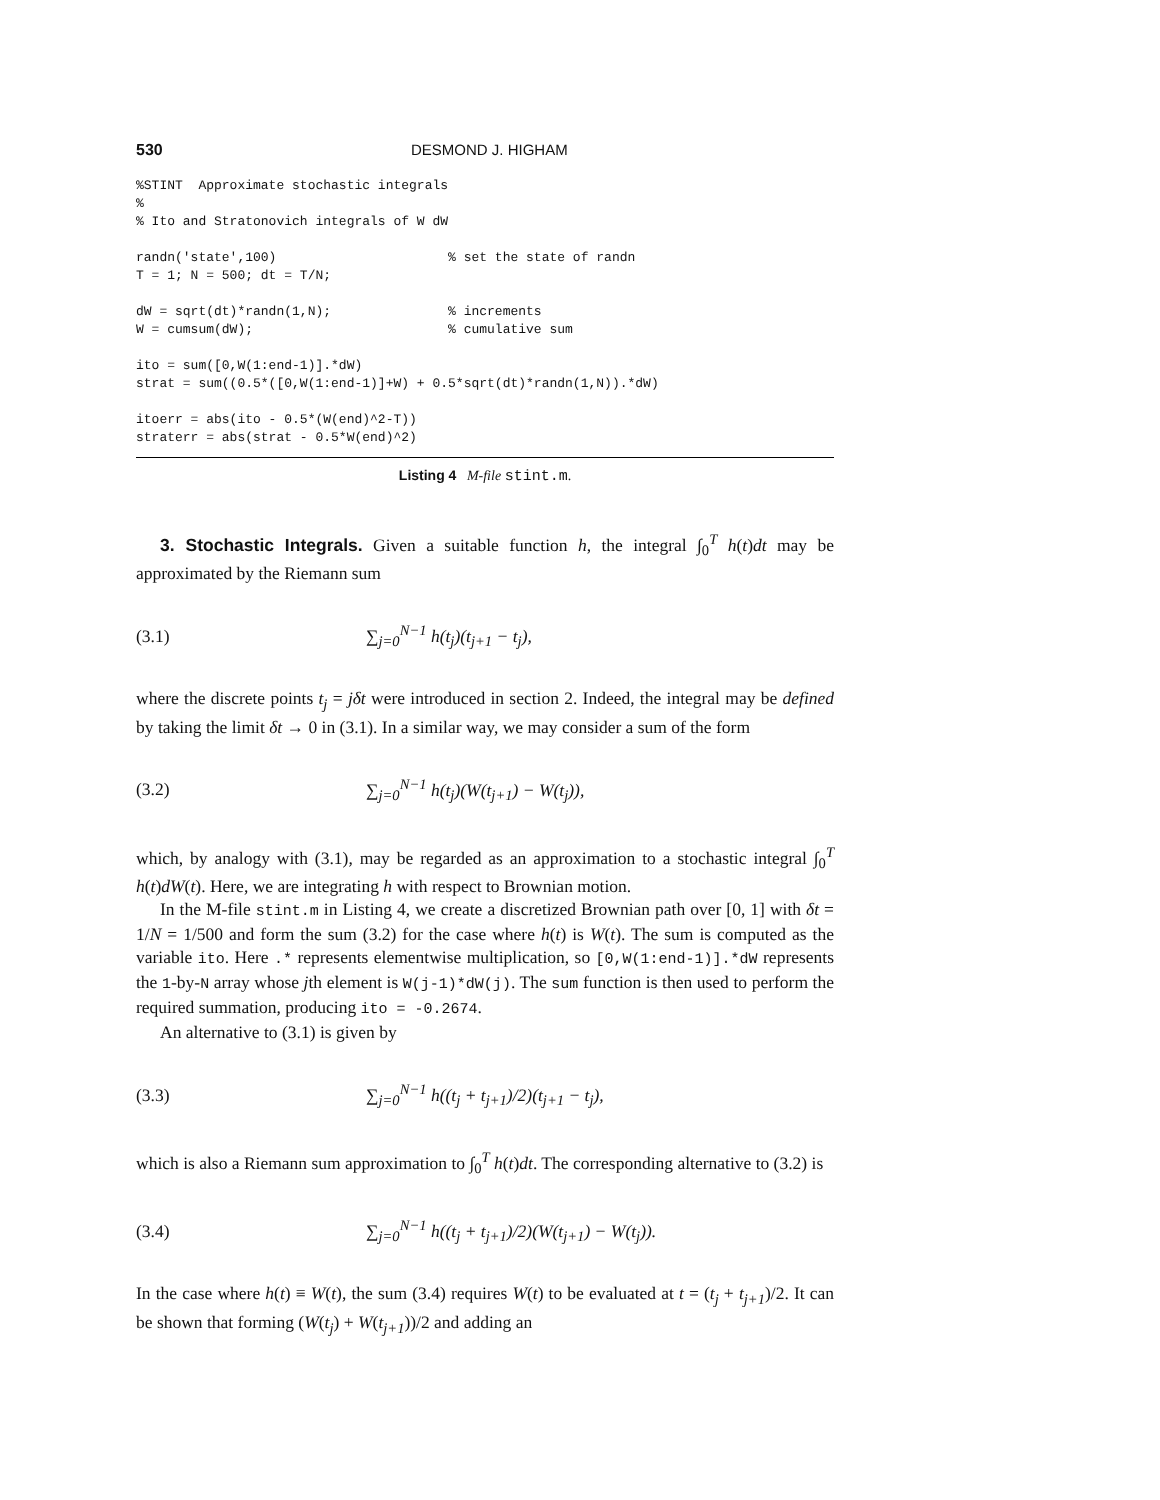530 DESMOND J. HIGHAM
%STINT  Approximate stochastic integrals
%
% Ito and Stratonovich integrals of W dW

randn('state',100)                      % set the state of randn
T = 1; N = 500; dt = T/N;

dW = sqrt(dt)*randn(1,N);               % increments
W = cumsum(dW);                         % cumulative sum

ito = sum([0,W(1:end-1)].*dW)
strat = sum((0.5*([0,W(1:end-1)]+W) + 0.5*sqrt(dt)*randn(1,N)).*dW)

itoerr = abs(ito - 0.5*(W(end)^2-T))
straterr = abs(strat - 0.5*W(end)^2)
Listing 4 M-file stint.m.
3. Stochastic Integrals. Given a suitable function h, the integral ∫<sub>0</sub><sup>T</sup> h(t)dt may be approximated by the Riemann sum
(3.1) ∑<sub>j=0</sub><sup>N−1</sup> h(t<sub>j</sub>)(t<sub>j+1</sub> − t<sub>j</sub>),
where the discrete points t<sub>j</sub> = jδt were introduced in section 2. Indeed, the integral may be defined by taking the limit δt → 0 in (3.1). In a similar way, we may consider a sum of the form
(3.2) ∑<sub>j=0</sub><sup>N−1</sup> h(t<sub>j</sub>)(W(t<sub>j+1</sub>) − W(t<sub>j</sub>)),
which, by analogy with (3.1), may be regarded as an approximation to a stochastic integral ∫<sub>0</sub><sup>T</sup> h(t)dW(t). Here, we are integrating h with respect to Brownian motion.
In the M-file stint.m in Listing 4, we create a discretized Brownian path over [0, 1] with δt = 1/N = 1/500 and form the sum (3.2) for the case where h(t) is W(t). The sum is computed as the variable ito. Here .* represents elementwise multiplication, so [0,W(1:end-1)].*dW represents the 1-by-N array whose jth element is W(j-1)*dW(j). The sum function is then used to perform the required summation, producing ito = -0.2674.
An alternative to (3.1) is given by
(3.3) ∑<sub>j=0</sub><sup>N−1</sup> h((t<sub>j</sub> + t<sub>j+1</sub>)/2)(t<sub>j+1</sub> − t<sub>j</sub>),
which is also a Riemann sum approximation to ∫<sub>0</sub><sup>T</sup> h(t)dt. The corresponding alternative to (3.2) is
(3.4) ∑<sub>j=0</sub><sup>N−1</sup> h((t<sub>j</sub> + t<sub>j+1</sub>)/2)(W(t<sub>j+1</sub>) − W(t<sub>j</sub>)).
In the case where h(t) ≡ W(t), the sum (3.4) requires W(t) to be evaluated at t = (t<sub>j</sub> + t<sub>j+1</sub>)/2. It can be shown that forming (W(t<sub>j</sub>) + W(t<sub>j+1</sub>))/2 and adding an